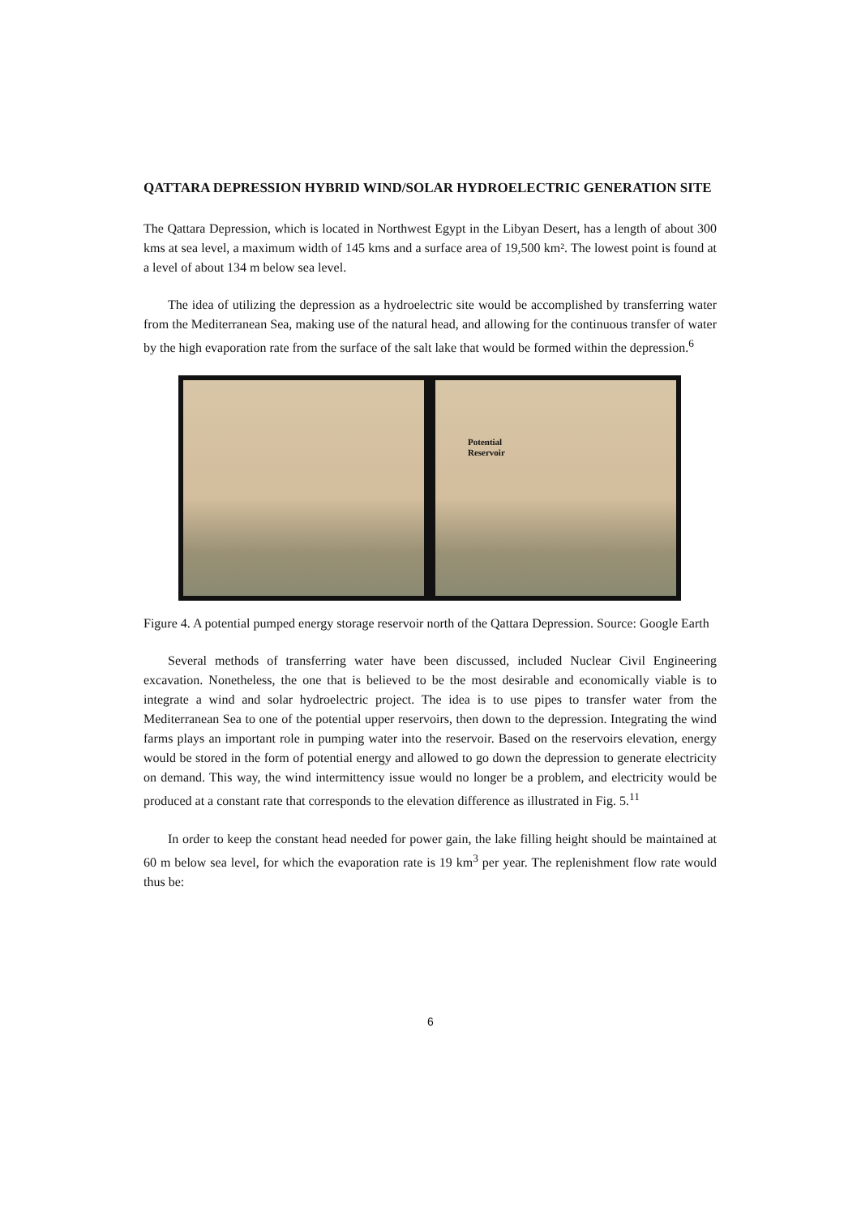QATTARA DEPRESSION HYBRID WIND/SOLAR HYDROELECTRIC GENERATION SITE
The Qattara Depression, which is located in Northwest Egypt in the Libyan Desert, has a length of about 300 kms at sea level, a maximum width of 145 kms and a surface area of 19,500 km². The lowest point is found at a level of about 134 m below sea level.
The idea of utilizing the depression as a hydroelectric site would be accomplished by transferring water from the Mediterranean Sea, making use of the natural head, and allowing for the continuous transfer of water by the high evaporation rate from the surface of the salt lake that would be formed within the depression.<sup>6</sup>
Potential
Reservoir
Figure 4. A potential pumped energy storage reservoir north of the Qattara Depression. Source: Google Earth
Several methods of transferring water have been discussed, included Nuclear Civil Engineering excavation. Nonetheless, the one that is believed to be the most desirable and economically viable is to integrate a wind and solar hydroelectric project. The idea is to use pipes to transfer water from the Mediterranean Sea to one of the potential upper reservoirs, then down to the depression. Integrating the wind farms plays an important role in pumping water into the reservoir. Based on the reservoirs elevation, energy would be stored in the form of potential energy and allowed to go down the depression to generate electricity on demand. This way, the wind intermittency issue would no longer be a problem, and electricity would be produced at a constant rate that corresponds to the elevation difference as illustrated in Fig. 5.<sup>11</sup>
In order to keep the constant head needed for power gain, the lake filling height should be maintained at 60 m below sea level, for which the evaporation rate is 19 km<sup>3</sup> per year. The replenishment flow rate would thus be:
6